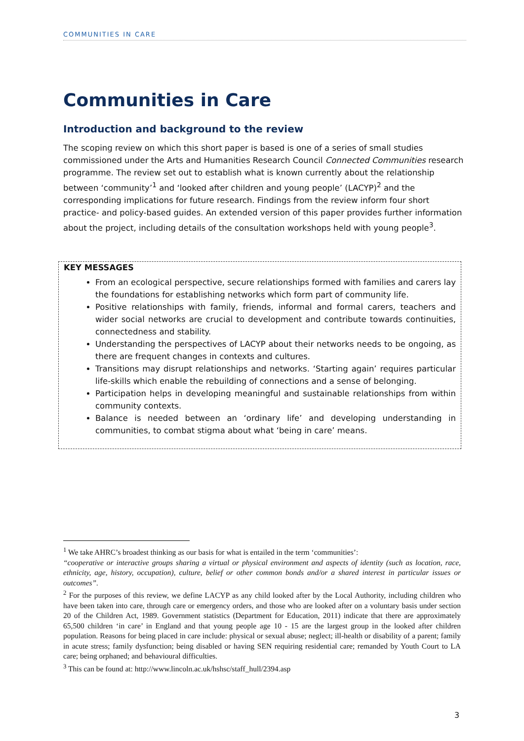COMMUNITIES IN CARE
Communities in Care
Introduction and background to the review
The scoping review on which this short paper is based is one of a series of small studies commissioned under the Arts and Humanities Research Council Connected Communities research programme. The review set out to establish what is known currently about the relationship between ‘community’<sup>1</sup> and ‘looked after children and young people’ (LACYP)<sup>2</sup> and the corresponding implications for future research. Findings from the review inform four short practice- and policy-based guides. An extended version of this paper provides further information about the project, including details of the consultation workshops held with young people<sup>3</sup>.
KEY MESSAGES
From an ecological perspective, secure relationships formed with families and carers lay the foundations for establishing networks which form part of community life.
Positive relationships with family, friends, informal and formal carers, teachers and wider social networks are crucial to development and contribute towards continuities, connectedness and stability.
Understanding the perspectives of LACYP about their networks needs to be ongoing, as there are frequent changes in contexts and cultures.
Transitions may disrupt relationships and networks. ‘Starting again’ requires particular life-skills which enable the rebuilding of connections and a sense of belonging.
Participation helps in developing meaningful and sustainable relationships from within community contexts.
Balance is needed between an ‘ordinary life’ and developing understanding in communities, to combat stigma about what ‘being in care’ means.
<sup>1</sup> We take AHRC’s broadest thinking as our basis for what is entailed in the term ‘communities’:
“cooperative or interactive groups sharing a virtual or physical environment and aspects of identity (such as location, race, ethnicity, age, history, occupation), culture, belief or other common bonds and/or a shared interest in particular issues or outcomes”.
<sup>2</sup> For the purposes of this review, we define LACYP as any child looked after by the Local Authority, including children who have been taken into care, through care or emergency orders, and those who are looked after on a voluntary basis under section 20 of the Children Act, 1989. Government statistics (Department for Education, 2011) indicate that there are approximately 65,500 children ‘in care’ in England and that young people age 10 - 15 are the largest group in the looked after children population. Reasons for being placed in care include: physical or sexual abuse; neglect; ill-health or disability of a parent; family in acute stress; family dysfunction; being disabled or having SEN requiring residential care; remanded by Youth Court to LA care; being orphaned; and behavioural difficulties.
<sup>3</sup> This can be found at: http://www.lincoln.ac.uk/hshsc/staff_hull/2394.asp
3